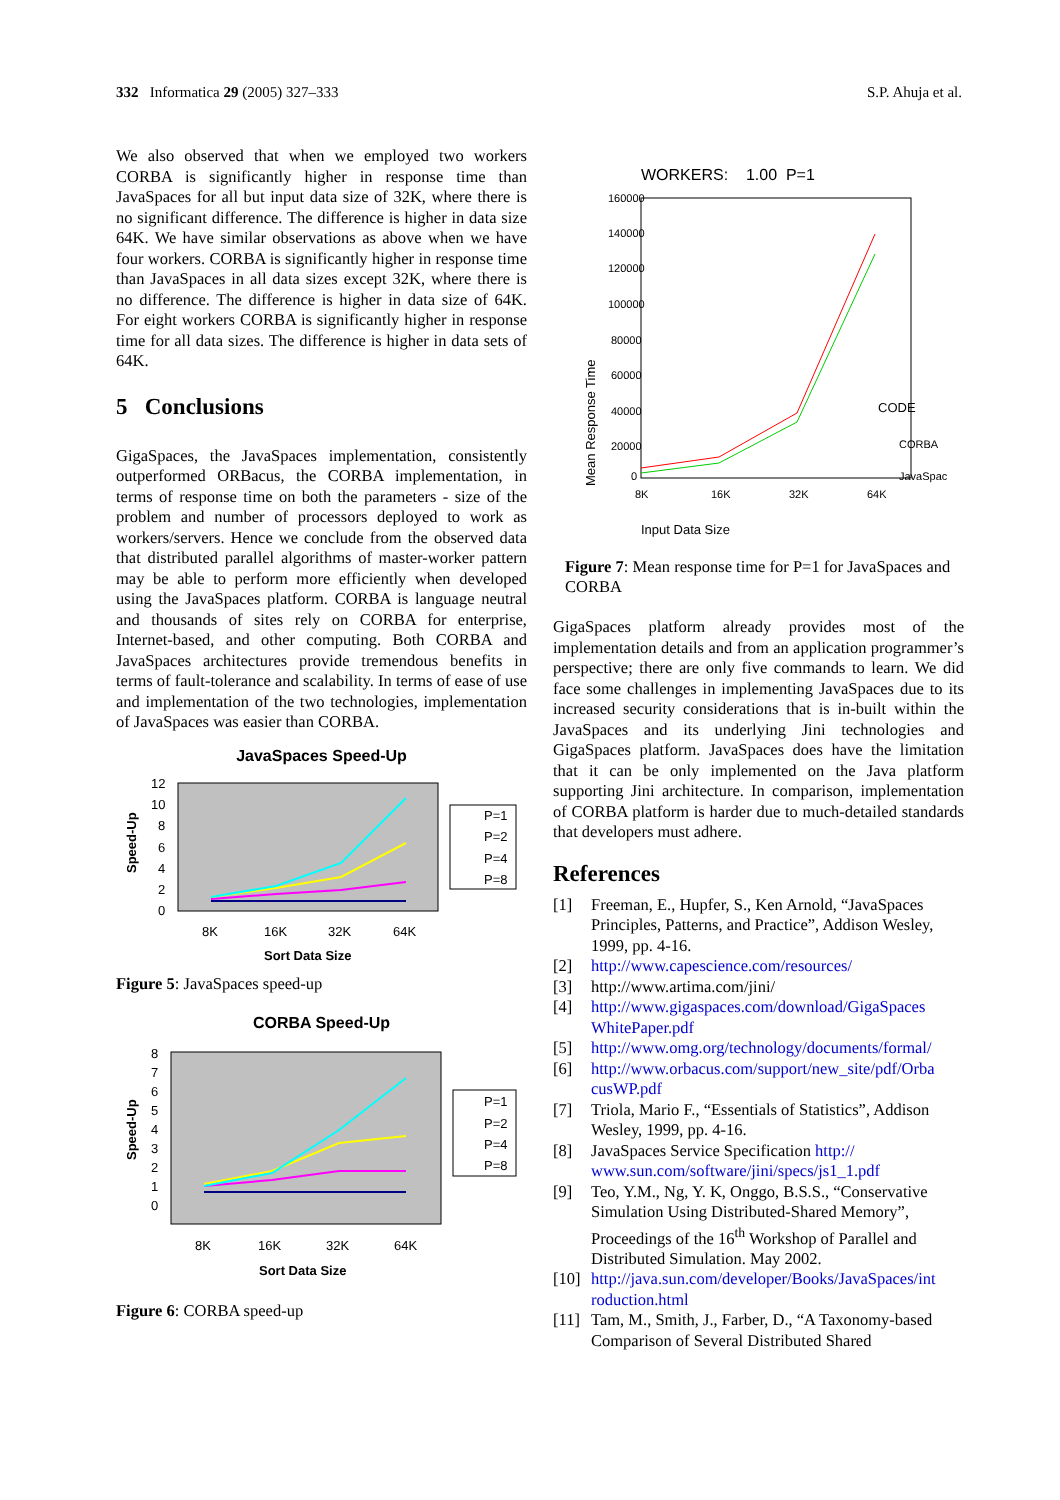332 Informatica 29 (2005) 327–333 S.P. Ahuja et al.
We also observed that when we employed two workers CORBA is significantly higher in response time than JavaSpaces for all but input data size of 32K, where there is no significant difference. The difference is higher in data size 64K. We have similar observations as above when we have four workers. CORBA is significantly higher in response time than JavaSpaces in all data sizes except 32K, where there is no difference. The difference is higher in data size of 64K. For eight workers CORBA is significantly higher in response time for all data sizes. The difference is higher in data sets of 64K.
5 Conclusions
GigaSpaces, the JavaSpaces implementation, consistently outperformed ORBacus, the CORBA implementation, in terms of response time on both the parameters - size of the problem and number of processors deployed to work as workers/servers. Hence we conclude from the observed data that distributed parallel algorithms of master-worker pattern may be able to perform more efficiently when developed using the JavaSpaces platform. CORBA is language neutral and thousands of sites rely on CORBA for enterprise, Internet-based, and other computing. Both CORBA and JavaSpaces architectures provide tremendous benefits in terms of fault-tolerance and scalability. In terms of ease of use and implementation of the two technologies, implementation of JavaSpaces was easier than CORBA.
JavaSpaces Speed-Up
Speed-Up
12
10
8
6
4
2
0
P=1
P=2
P=4
P=8
8K
16K
32K
64K
Sort Data Size
Figure 5: JavaSpaces speed-up
CORBA Speed-Up
Speed-Up
8
7
6
5
4
3
2
1
0
P=1
P=2
P=4
P=8
8K
16K
32K
64K
Sort Data Size
Figure 6: CORBA speed-up
WORKERS: 1.00 P=1
Mean Response Time
160000
140000
120000
100000
80000
60000
40000
20000
0
CODE
CORBA
JavaSpac
8K
16K
32K
64K
Input Data Size
Figure 7: Mean response time for P=1 for JavaSpaces and CORBA
GigaSpaces platform already provides most of the implementation details and from an application programmer’s perspective; there are only five commands to learn. We did face some challenges in implementing JavaSpaces due to its increased security considerations that is in-built within the JavaSpaces and its underlying Jini technologies and GigaSpaces platform. JavaSpaces does have the limitation that it can be only implemented on the Java platform supporting Jini architecture. In comparison, implementation of CORBA platform is harder due to much-detailed standards that developers must adhere.
References
[1] Freeman, E., Hupfer, S., Ken Arnold, “JavaSpaces Principles, Patterns, and Practice”, Addison Wesley, 1999, pp. 4-16.
[2] http://www.capescience.com/resources/
[3] http://www.artima.com/jini/
[4] http://www.gigaspaces.com/download/GigaSpaces WhitePaper.pdf
[5] http://www.omg.org/technology/documents/formal/
[6] http://www.orbacus.com/support/new_site/pdf/Orba cusWP.pdf
[7] Triola, Mario F., “Essentials of Statistics”, Addison Wesley, 1999, pp. 4-16.
[8] JavaSpaces Service Specification http:// www.sun.com/software/jini/specs/js1_1.pdf
[9] Teo, Y.M., Ng, Y. K, Onggo, B.S.S., “Conservative Simulation Using Distributed-Shared Memory”, Proceedings of the 16<sup>th</sup> Workshop of Parallel and Distributed Simulation. May 2002.
[10] http://java.sun.com/developer/Books/JavaSpaces/int roduction.html
[11] Tam, M., Smith, J., Farber, D., “A Taxonomy-based Comparison of Several Distributed Shared